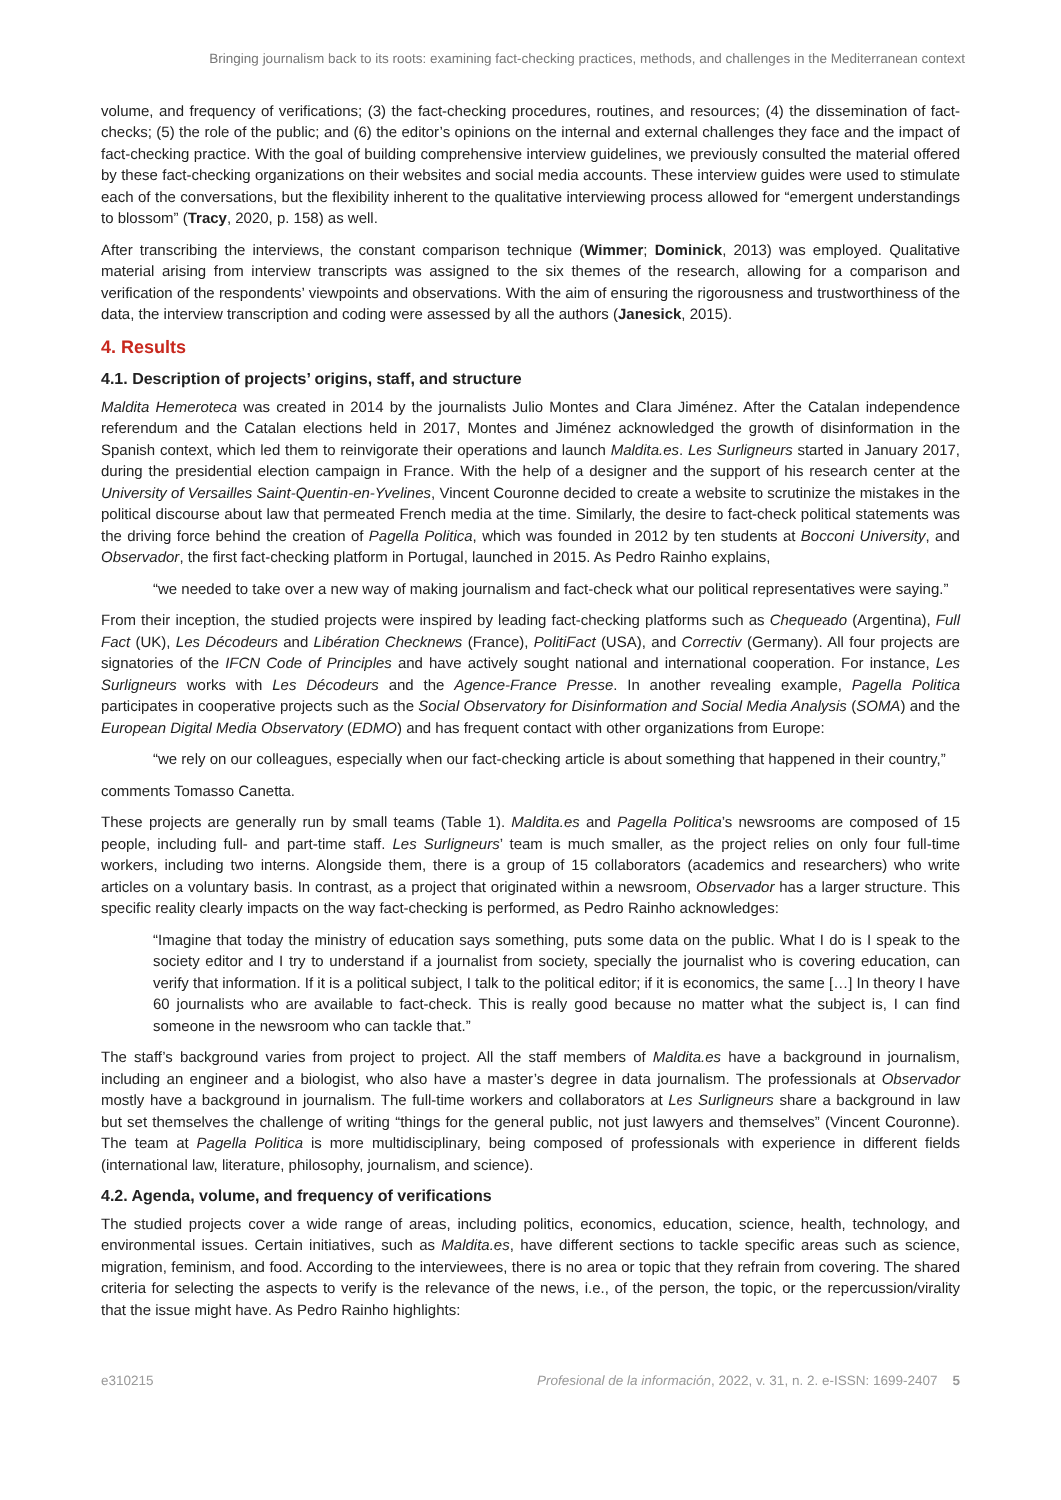Bringing journalism back to its roots: examining fact-checking practices, methods, and challenges in the Mediterranean context
volume, and frequency of verifications; (3) the fact-checking procedures, routines, and resources; (4) the dissemination of fact-checks; (5) the role of the public; and (6) the editor’s opinions on the internal and external challenges they face and the impact of fact-checking practice. With the goal of building comprehensive interview guidelines, we previously consulted the material offered by these fact-checking organizations on their websites and social media accounts. These interview guides were used to stimulate each of the conversations, but the flexibility inherent to the qualitative interviewing process allowed for “emergent understandings to blossom” (Tracy, 2020, p. 158) as well.
After transcribing the interviews, the constant comparison technique (Wimmer; Dominick, 2013) was employed. Qualitative material arising from interview transcripts was assigned to the six themes of the research, allowing for a comparison and verification of the respondents’ viewpoints and observations. With the aim of ensuring the rigorousness and trustworthiness of the data, the interview transcription and coding were assessed by all the authors (Janesick, 2015).
4. Results
4.1. Description of projects’ origins, staff, and structure
Maldita Hemeroteca was created in 2014 by the journalists Julio Montes and Clara Jiménez. After the Catalan independence referendum and the Catalan elections held in 2017, Montes and Jiménez acknowledged the growth of disinformation in the Spanish context, which led them to reinvigorate their operations and launch Maldita.es. Les Surligneurs started in January 2017, during the presidential election campaign in France. With the help of a designer and the support of his research center at the University of Versailles Saint-Quentin-en-Yvelines, Vincent Couronne decided to create a website to scrutinize the mistakes in the political discourse about law that permeated French media at the time. Similarly, the desire to fact-check political statements was the driving force behind the creation of Pagella Politica, which was founded in 2012 by ten students at Bocconi University, and Observador, the first fact-checking platform in Portugal, launched in 2015. As Pedro Rainho explains,
“we needed to take over a new way of making journalism and fact-check what our political representatives were saying.”
From their inception, the studied projects were inspired by leading fact-checking platforms such as Chequeado (Argentina), Full Fact (UK), Les Décodeurs and Libération Checknews (France), PolitiFact (USA), and Correctiv (Germany). All four projects are signatories of the IFCN Code of Principles and have actively sought national and international cooperation. For instance, Les Surligneurs works with Les Décodeurs and the Agence-France Presse. In another revealing example, Pagella Politica participates in cooperative projects such as the Social Observatory for Disinformation and Social Media Analysis (SOMA) and the European Digital Media Observatory (EDMO) and has frequent contact with other organizations from Europe:
“we rely on our colleagues, especially when our fact-checking article is about something that happened in their country,”
comments Tomasso Canetta.
These projects are generally run by small teams (Table 1). Maldita.es and Pagella Politica’s newsrooms are composed of 15 people, including full- and part-time staff. Les Surligneurs’ team is much smaller, as the project relies on only four full-time workers, including two interns. Alongside them, there is a group of 15 collaborators (academics and researchers) who write articles on a voluntary basis. In contrast, as a project that originated within a newsroom, Observador has a larger structure. This specific reality clearly impacts on the way fact-checking is performed, as Pedro Rainho acknowledges:
“Imagine that today the ministry of education says something, puts some data on the public. What I do is I speak to the society editor and I try to understand if a journalist from society, specially the journalist who is covering education, can verify that information. If it is a political subject, I talk to the political editor; if it is economics, the same […] In theory I have 60 journalists who are available to fact-check. This is really good because no matter what the subject is, I can find someone in the newsroom who can tackle that.”
The staff’s background varies from project to project. All the staff members of Maldita.es have a background in journalism, including an engineer and a biologist, who also have a master’s degree in data journalism. The professionals at Observador mostly have a background in journalism. The full-time workers and collaborators at Les Surligneurs share a background in law but set themselves the challenge of writing “things for the general public, not just lawyers and themselves” (Vincent Couronne). The team at Pagella Politica is more multidisciplinary, being composed of professionals with experience in different fields (international law, literature, philosophy, journalism, and science).
4.2. Agenda, volume, and frequency of verifications
The studied projects cover a wide range of areas, including politics, economics, education, science, health, technology, and environmental issues. Certain initiatives, such as Maldita.es, have different sections to tackle specific areas such as science, migration, feminism, and food. According to the interviewees, there is no area or topic that they refrain from covering. The shared criteria for selecting the aspects to verify is the relevance of the news, i.e., of the person, the topic, or the repercussion/virality that the issue might have. As Pedro Rainho highlights:
e310215 Profesional de la información, 2022, v. 31, n. 2. e-ISSN: 1699-2407 5